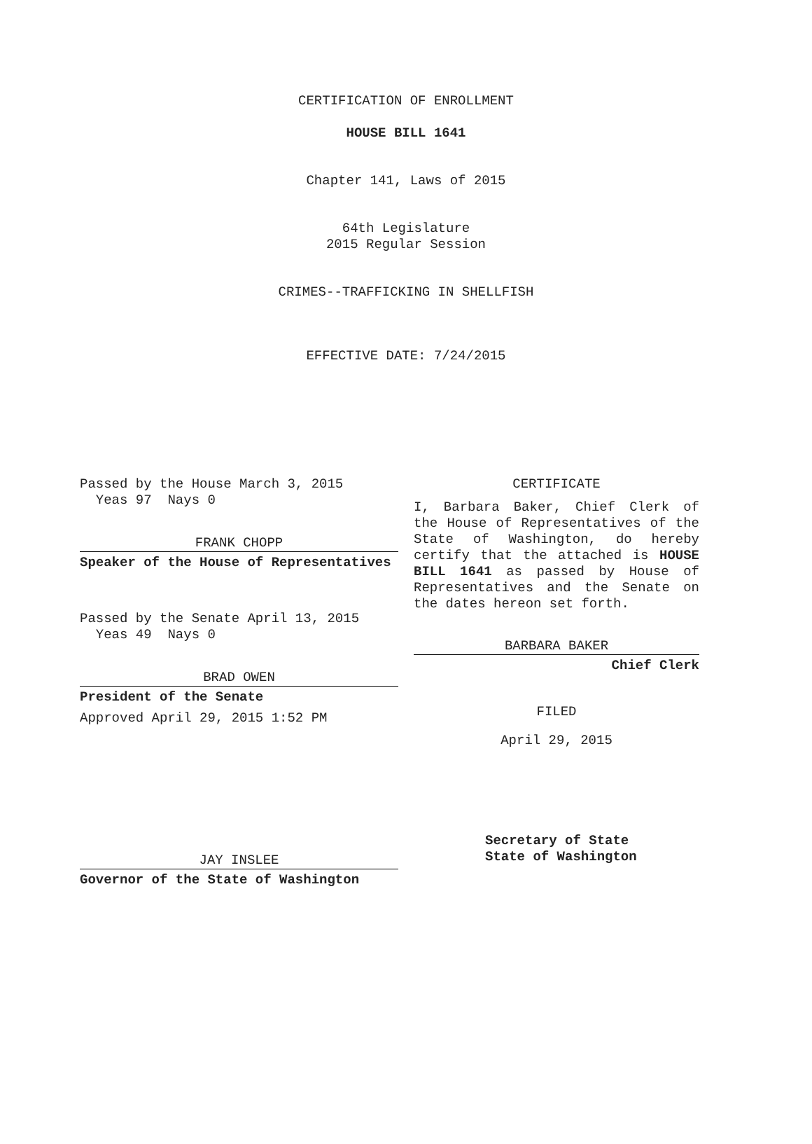CERTIFICATION OF ENROLLMENT
HOUSE BILL 1641
Chapter 141, Laws of 2015
64th Legislature
2015 Regular Session
CRIMES--TRAFFICKING IN SHELLFISH
EFFECTIVE DATE: 7/24/2015
Passed by the House March 3, 2015
Yeas 97 Nays 0
FRANK CHOPP
Speaker of the House of Representatives
Passed by the Senate April 13, 2015
Yeas 49 Nays 0
BRAD OWEN
President of the Senate
Approved April 29, 2015 1:52 PM
JAY INSLEE
Governor of the State of Washington
CERTIFICATE
I, Barbara Baker, Chief Clerk of the House of Representatives of the State of Washington, do hereby certify that the attached is HOUSE BILL 1641 as passed by House of Representatives and the Senate on the dates hereon set forth.
BARBARA BAKER
Chief Clerk
FILED
April 29, 2015
Secretary of State
State of Washington